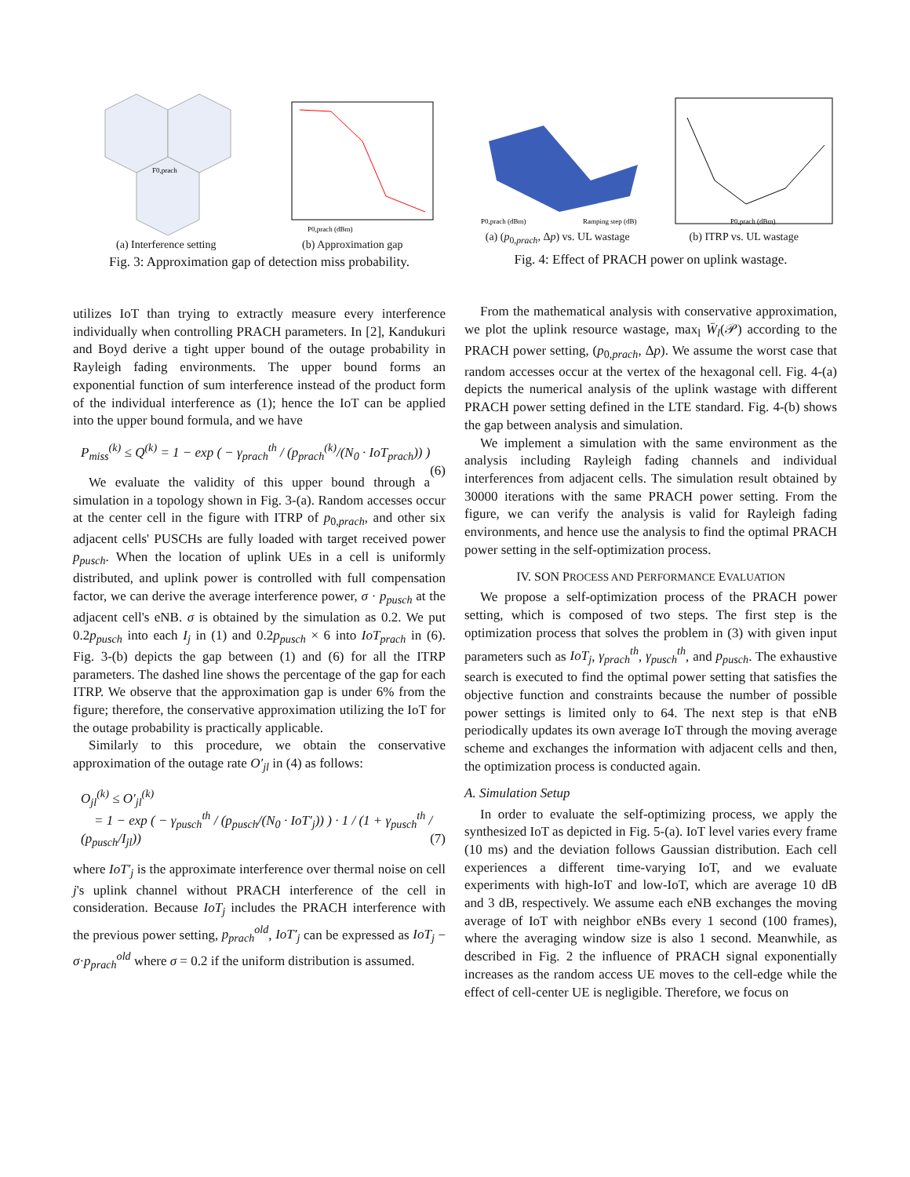F0,prach
(a) Interference setting
P0,prach (dBm)
(b) Approximation gap
Fig. 3: Approximation gap of detection miss probability.
utilizes IoT than trying to extractly measure every interference individually when controlling PRACH parameters. In [2], Kandukuri and Boyd derive a tight upper bound of the outage probability in Rayleigh fading environments. The upper bound forms an exponential function of sum interference instead of the product form of the individual interference as (1); hence the IoT can be applied into the upper bound formula, and we have
P<sub>miss</sub><sup>(k)</sup> ≤ Q<sup>(k)</sup> = 1 − exp ( − γ<sub>prach</sub><sup>th</sup> / (p<sub>prach</sub><sup>(k)</sup>/(N<sub>0</sub> · IoT<sub>prach</sub>)) ) (6)
We evaluate the validity of this upper bound through a simulation in a topology shown in Fig. 3-(a). Random accesses occur at the center cell in the figure with ITRP of p<sub>0,prach</sub>, and other six adjacent cells' PUSCHs are fully loaded with target received power p<sub>pusch</sub>. When the location of uplink UEs in a cell is uniformly distributed, and uplink power is controlled with full compensation factor, we can derive the average interference power, σ · p<sub>pusch</sub> at the adjacent cell's eNB. σ is obtained by the simulation as 0.2. We put 0.2p<sub>pusch</sub> into each I<sub>j</sub> in (1) and 0.2p<sub>pusch</sub> × 6 into IoT<sub>prach</sub> in (6). Fig. 3-(b) depicts the gap between (1) and (6) for all the ITRP parameters. The dashed line shows the percentage of the gap for each ITRP. We observe that the approximation gap is under 6% from the figure; therefore, the conservative approximation utilizing the IoT for the outage probability is practically applicable.
Similarly to this procedure, we obtain the conservative approximation of the outage rate O′<sub>jl</sub> in (4) as follows:
O<sub>jl</sub><sup>(k)</sup> ≤ O′<sub>jl</sub><sup>(k)</sup>
= 1 − exp ( − γ<sub>pusch</sub><sup>th</sup> / (p<sub>pusch</sub>/(N<sub>0</sub> · IoT′<sub>j</sub>)) ) · 1 / (1 + γ<sub>pusch</sub><sup>th</sup> / (p<sub>pusch</sub>/I<sub>jl</sub>)) (7)
where IoT′<sub>j</sub> is the approximate interference over thermal noise on cell j's uplink channel without PRACH interference of the cell in consideration. Because IoT<sub>j</sub> includes the PRACH interference with the previous power setting, p<sub>prach</sub><sup>old</sup>, IoT′<sub>j</sub> can be expressed as IoT<sub>j</sub> − σ·p<sub>prach</sub><sup>old</sup> where σ = 0.2 if the uniform distribution is assumed.
P0,prach (dBm)
Ramping step (dB)
(a) (p<sub>0,prach</sub>, Δp) vs. UL wastage
P0,prach (dBm)
(b) ITRP vs. UL wastage
Fig. 4: Effect of PRACH power on uplink wastage.
From the mathematical analysis with conservative approximation, we plot the uplink resource wastage, max<sub>l</sub> W̄<sub>l</sub>(𝒫) according to the PRACH power setting, (p<sub>0,prach</sub>, Δp). We assume the worst case that random accesses occur at the vertex of the hexagonal cell. Fig. 4-(a) depicts the numerical analysis of the uplink wastage with different PRACH power setting defined in the LTE standard. Fig. 4-(b) shows the gap between analysis and simulation.
We implement a simulation with the same environment as the analysis including Rayleigh fading channels and individual interferences from adjacent cells. The simulation result obtained by 30000 iterations with the same PRACH power setting. From the figure, we can verify the analysis is valid for Rayleigh fading environments, and hence use the analysis to find the optimal PRACH power setting in the self-optimization process.
IV. SON PROCESS AND PERFORMANCE EVALUATION
We propose a self-optimization process of the PRACH power setting, which is composed of two steps. The first step is the optimization process that solves the problem in (3) with given input parameters such as IoT<sub>j</sub>, γ<sub>prach</sub><sup>th</sup>, γ<sub>pusch</sub><sup>th</sup>, and p<sub>pusch</sub>. The exhaustive search is executed to find the optimal power setting that satisfies the objective function and constraints because the number of possible power settings is limited only to 64. The next step is that eNB periodically updates its own average IoT through the moving average scheme and exchanges the information with adjacent cells and then, the optimization process is conducted again.
A. Simulation Setup
In order to evaluate the self-optimizing process, we apply the synthesized IoT as depicted in Fig. 5-(a). IoT level varies every frame (10 ms) and the deviation follows Gaussian distribution. Each cell experiences a different time-varying IoT, and we evaluate experiments with high-IoT and low-IoT, which are average 10 dB and 3 dB, respectively. We assume each eNB exchanges the moving average of IoT with neighbor eNBs every 1 second (100 frames), where the averaging window size is also 1 second. Meanwhile, as described in Fig. 2 the influence of PRACH signal exponentially increases as the random access UE moves to the cell-edge while the effect of cell-center UE is negligible. Therefore, we focus on